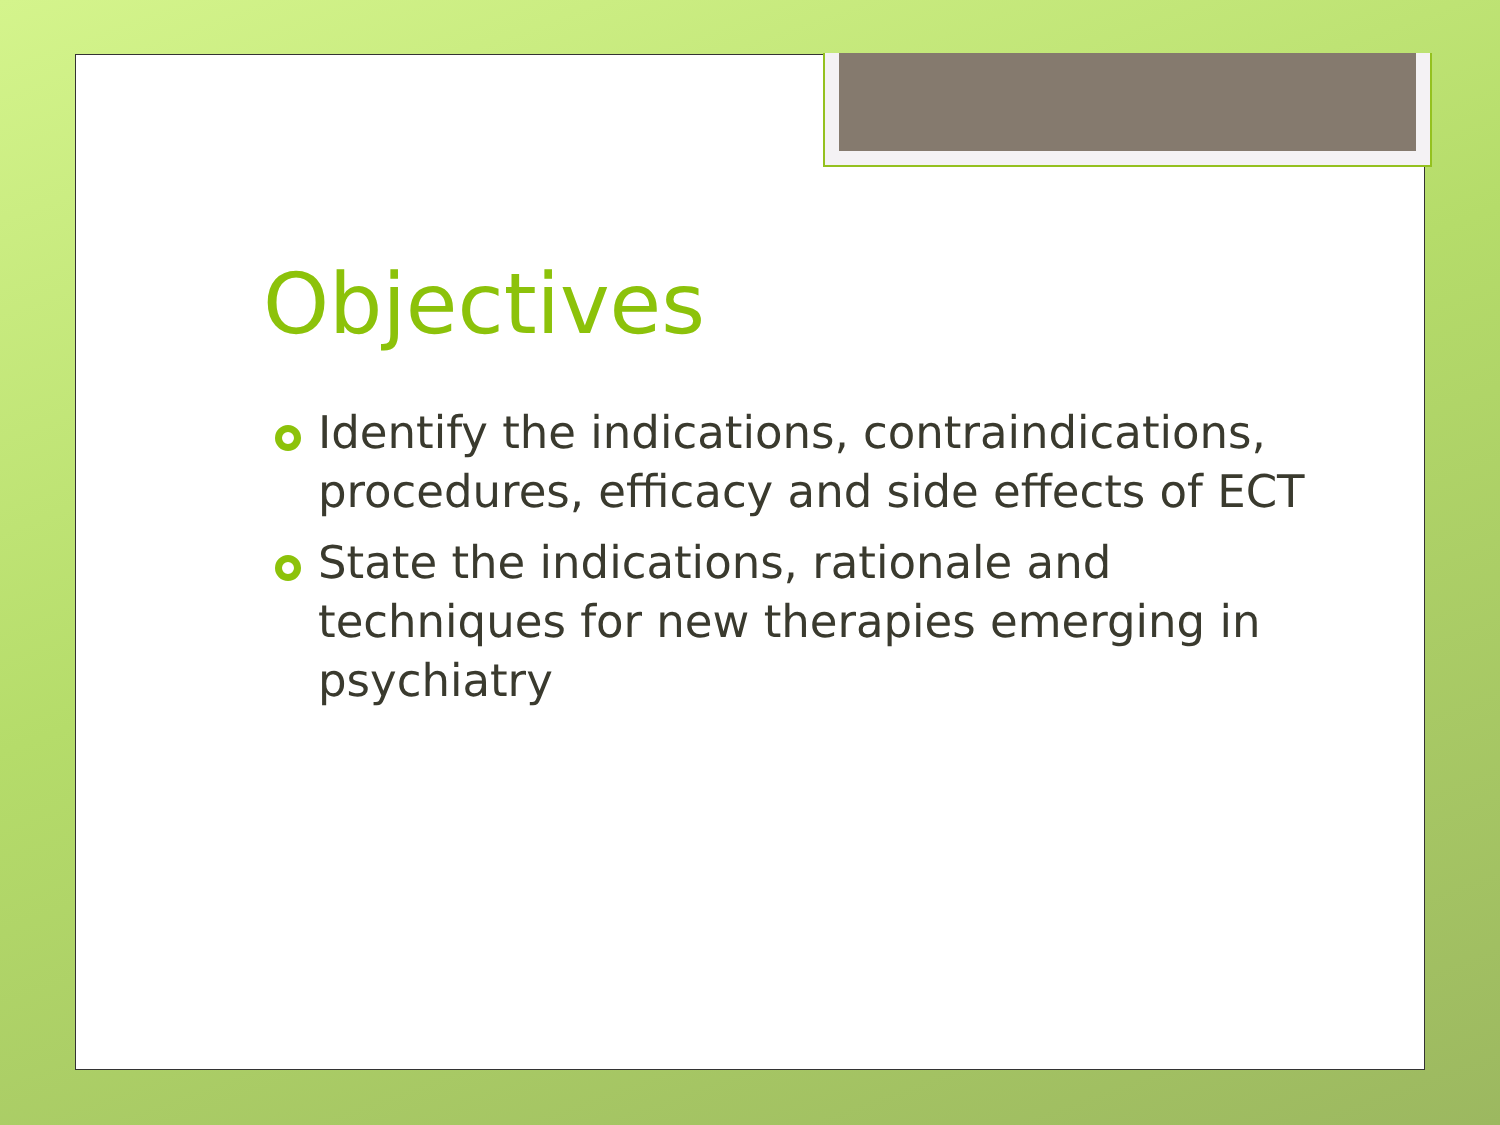Objectives
Identify the indications, contraindications, procedures, efficacy and side effects of ECT
State the indications, rationale and techniques for new therapies emerging in psychiatry